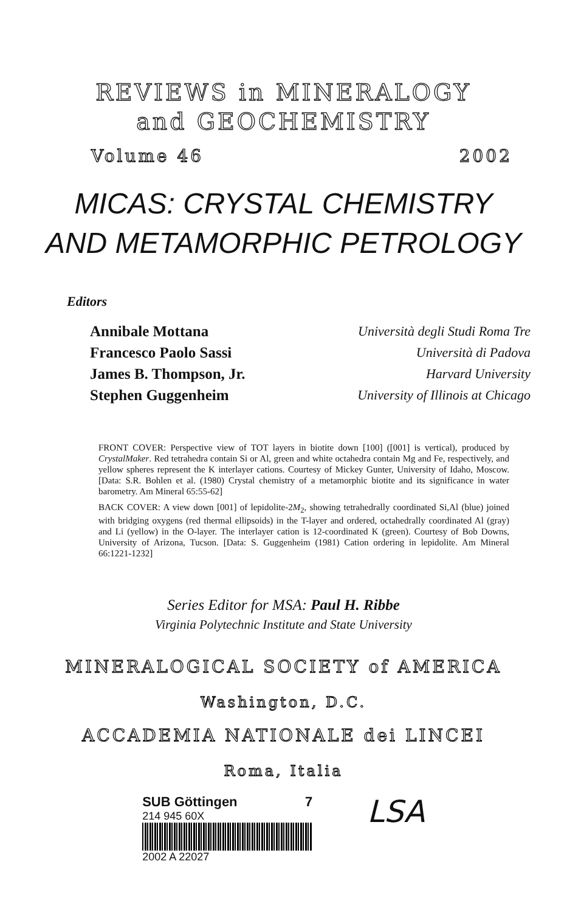REVIEWS in MINERALOGY
and GEOCHEMISTRY
Volume 46 2002
MICAS: CRYSTAL CHEMISTRY
AND METAMORPHIC PETROLOGY
Editors
Annibale Mottana
Francesco Paolo Sassi
James B. Thompson, Jr.
Stephen Guggenheim
Università degli Studi Roma Tre
Università di Padova
Harvard University
University of Illinois at Chicago
FRONT COVER: Perspective view of TOT layers in biotite down [100] ([001] is vertical), produced by CrystalMaker. Red tetrahedra contain Si or Al, green and white octahedra contain Mg and Fe, respectively, and yellow spheres represent the K interlayer cations. Courtesy of Mickey Gunter, University of Idaho, Moscow. [Data: S.R. Bohlen et al. (1980) Crystal chemistry of a metamorphic biotite and its significance in water barometry. Am Mineral 65:55-62]
BACK COVER: A view down [001] of lepidolite-2M<sub>2</sub>, showing tetrahedrally coordinated Si,Al (blue) joined with bridging oxygens (red thermal ellipsoids) in the T-layer and ordered, octahedrally coordinated Al (gray) and Li (yellow) in the O-layer. The interlayer cation is 12-coordinated K (green). Courtesy of Bob Downs, University of Arizona, Tucson. [Data: S. Guggenheim (1981) Cation ordering in lepidolite. Am Mineral 66:1221-1232]
Series Editor for MSA: Paul H. Ribbe
Virginia Polytechnic Institute and State University
MINERALOGICAL SOCIETY of AMERICA
Washington, D.C.
ACCADEMIA NATIONALE dei LINCEI
Roma, Italia
SUB Göttingen 7
214 945 60X
2002 A 22027
LSA